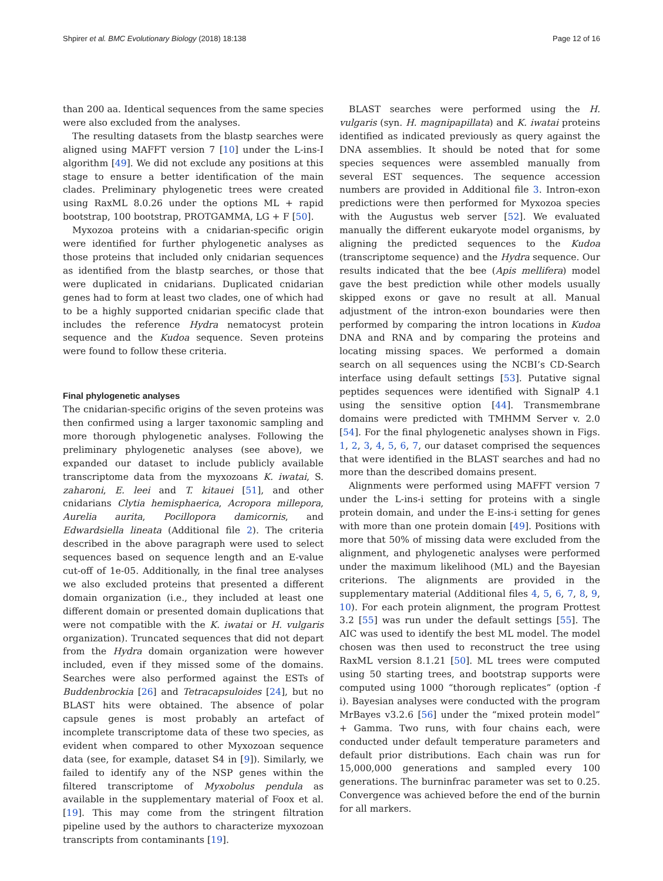Shpirer et al. BMC Evolutionary Biology (2018) 18:138 Page 12 of 16
than 200 aa. Identical sequences from the same species were also excluded from the analyses.
The resulting datasets from the blastp searches were aligned using MAFFT version 7 [10] under the L-ins-I algorithm [49]. We did not exclude any positions at this stage to ensure a better identification of the main clades. Preliminary phylogenetic trees were created using RaxML 8.0.26 under the options ML + rapid bootstrap, 100 bootstrap, PROTGAMMA, LG + F [50].
Myxozoa proteins with a cnidarian-specific origin were identified for further phylogenetic analyses as those proteins that included only cnidarian sequences as identified from the blastp searches, or those that were duplicated in cnidarians. Duplicated cnidarian genes had to form at least two clades, one of which had to be a highly supported cnidarian specific clade that includes the reference Hydra nematocyst protein sequence and the Kudoa sequence. Seven proteins were found to follow these criteria.
Final phylogenetic analyses
The cnidarian-specific origins of the seven proteins was then confirmed using a larger taxonomic sampling and more thorough phylogenetic analyses. Following the preliminary phylogenetic analyses (see above), we expanded our dataset to include publicly available transcriptome data from the myxozoans K. iwatai, S. zaharoni, E. leei and T. kitauei [51], and other cnidarians Clytia hemisphaerica, Acropora millepora, Aurelia aurita, Pocillopora damicornis, and Edwardsiella lineata (Additional file 2). The criteria described in the above paragraph were used to select sequences based on sequence length and an E-value cut-off of 1e-05. Additionally, in the final tree analyses we also excluded proteins that presented a different domain organization (i.e., they included at least one different domain or presented domain duplications that were not compatible with the K. iwatai or H. vulgaris organization). Truncated sequences that did not depart from the Hydra domain organization were however included, even if they missed some of the domains. Searches were also performed against the ESTs of Buddenbrockia [26] and Tetracapsuloides [24], but no BLAST hits were obtained. The absence of polar capsule genes is most probably an artefact of incomplete transcriptome data of these two species, as evident when compared to other Myxozoan sequence data (see, for example, dataset S4 in [9]). Similarly, we failed to identify any of the NSP genes within the filtered transcriptome of Myxobolus pendula as available in the supplementary material of Foox et al. [19]. This may come from the stringent filtration pipeline used by the authors to characterize myxozoan transcripts from contaminants [19].
BLAST searches were performed using the H. vulgaris (syn. H. magnipapillata) and K. iwatai proteins identified as indicated previously as query against the DNA assemblies. It should be noted that for some species sequences were assembled manually from several EST sequences. The sequence accession numbers are provided in Additional file 3. Intron-exon predictions were then performed for Myxozoa species with the Augustus web server [52]. We evaluated manually the different eukaryote model organisms, by aligning the predicted sequences to the Kudoa (transcriptome sequence) and the Hydra sequence. Our results indicated that the bee (Apis mellifera) model gave the best prediction while other models usually skipped exons or gave no result at all. Manual adjustment of the intron-exon boundaries were then performed by comparing the intron locations in Kudoa DNA and RNA and by comparing the proteins and locating missing spaces. We performed a domain search on all sequences using the NCBI’s CD-Search interface using default settings [53]. Putative signal peptides sequences were identified with SignalP 4.1 using the sensitive option [44]. Transmembrane domains were predicted with TMHMM Server v. 2.0 [54]. For the final phylogenetic analyses shown in Figs. 1, 2, 3, 4, 5, 6, 7, our dataset comprised the sequences that were identified in the BLAST searches and had no more than the described domains present.
Alignments were performed using MAFFT version 7 under the L-ins-i setting for proteins with a single protein domain, and under the E-ins-i setting for genes with more than one protein domain [49]. Positions with more that 50% of missing data were excluded from the alignment, and phylogenetic analyses were performed under the maximum likelihood (ML) and the Bayesian criterions. The alignments are provided in the supplementary material (Additional files 4, 5, 6, 7, 8, 9, 10). For each protein alignment, the program Prottest 3.2 [55] was run under the default settings [55]. The AIC was used to identify the best ML model. The model chosen was then used to reconstruct the tree using RaxML version 8.1.21 [50]. ML trees were computed using 50 starting trees, and bootstrap supports were computed using 1000 “thorough replicates” (option -f i). Bayesian analyses were conducted with the program MrBayes v3.2.6 [56] under the “mixed protein model” + Gamma. Two runs, with four chains each, were conducted under default temperature parameters and default prior distributions. Each chain was run for 15,000,000 generations and sampled every 100 generations. The burninfrac parameter was set to 0.25. Convergence was achieved before the end of the burnin for all markers.